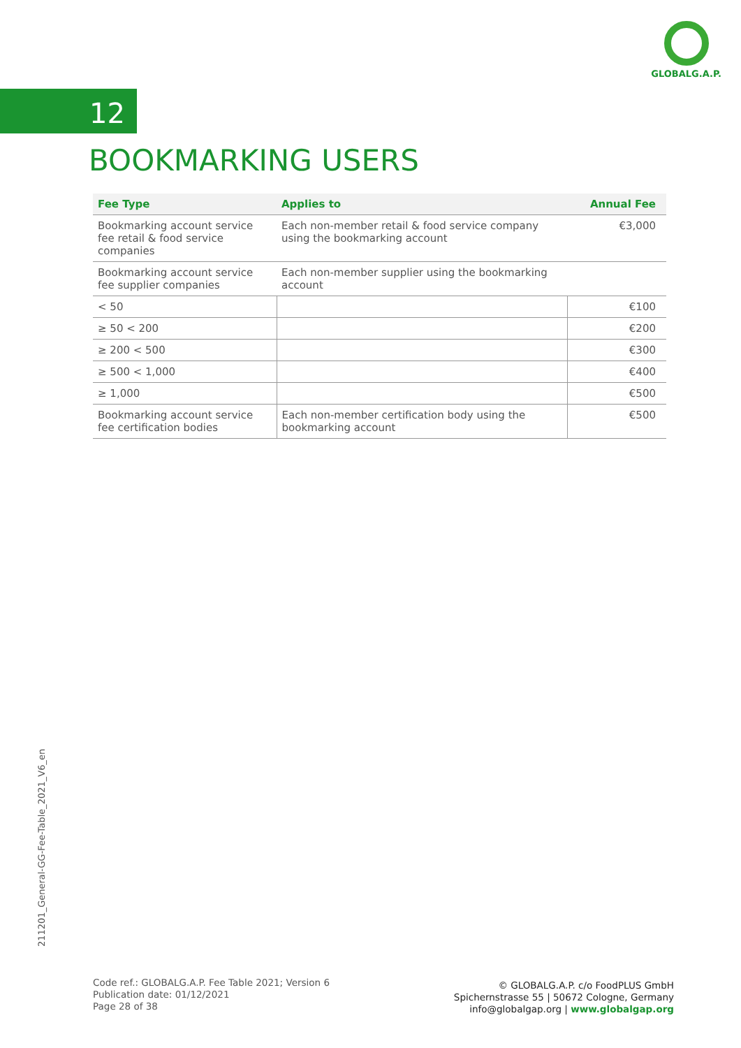GLOBALG.A.P.
12
BOOKMARKING USERS
| Fee Type | Applies to | Annual Fee |
| --- | --- | --- |
| Bookmarking account service fee retail & food service companies | Each non-member retail & food service company using the bookmarking account | €3,000 |
| Bookmarking account service fee supplier companies | Each non-member supplier using the bookmarking account | |
| < 50 | | €100 |
| ≥ 50 < 200 | | €200 |
| ≥ 200 < 500 | | €300 |
| ≥ 500 < 1,000 | | €400 |
| ≥ 1,000 | | €500 |
| Bookmarking account service fee certification bodies | Each non-member certification body using the bookmarking account | €500 |
211201_General-GG-Fee-Table_2021_V6_en
Code ref.: GLOBALG.A.P. Fee Table 2021; Version 6
Publication date: 01/12/2021
Page 28 of 38
© GLOBALG.A.P. c/o FoodPLUS GmbH
Spichernstrasse 55 | 50672 Cologne, Germany
info@globalgap.org | www.globalgap.org